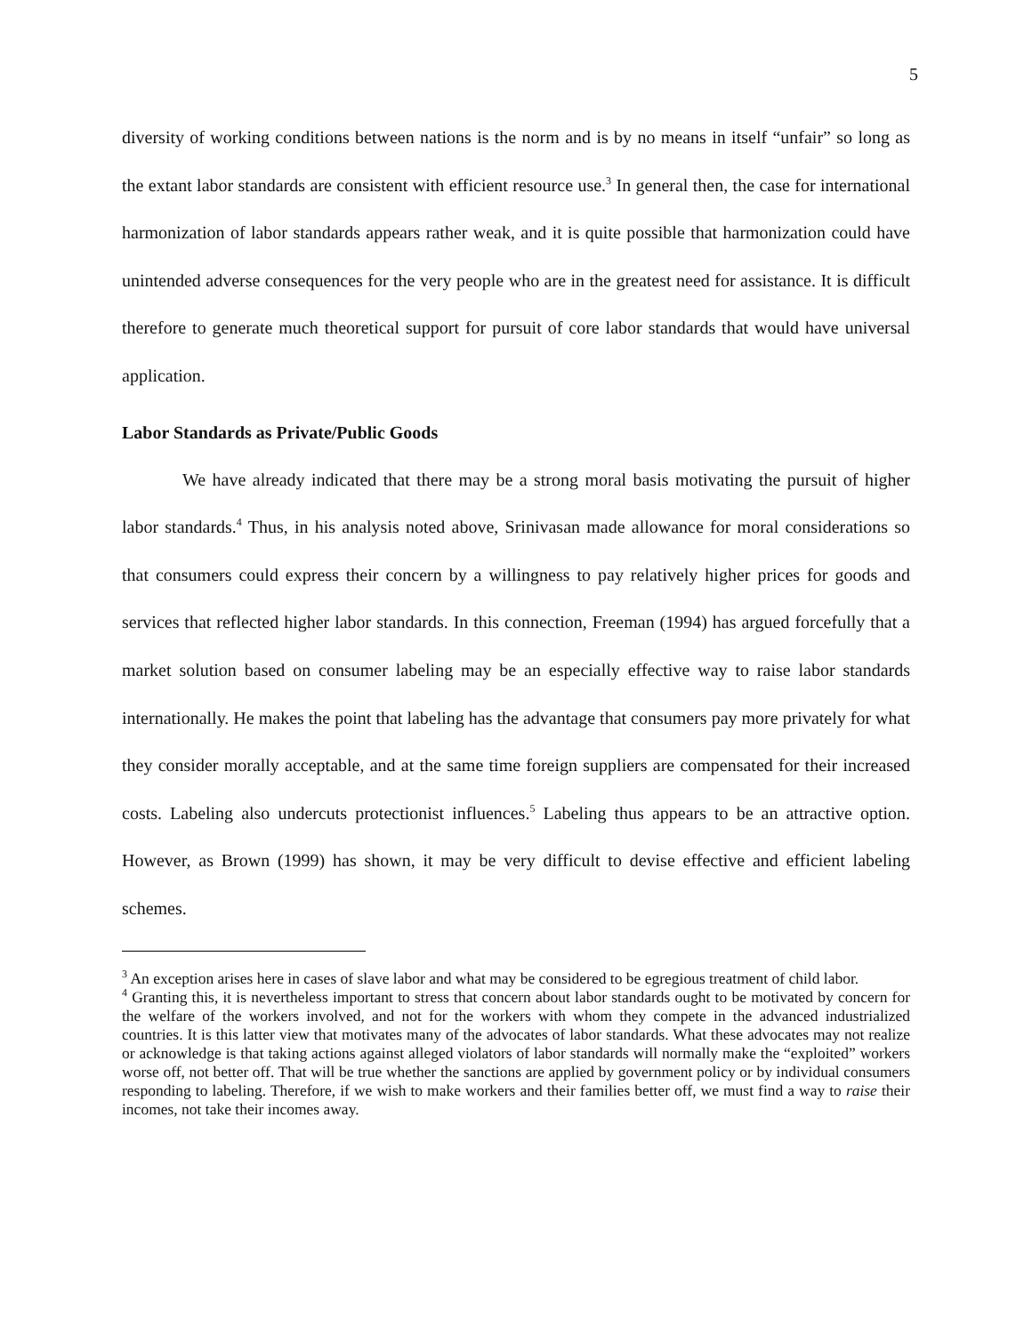5
diversity of working conditions between nations is the norm and is by no means in itself “unfair” so long as the extant labor standards are consistent with efficient resource use.<sup>3</sup> In general then, the case for international harmonization of labor standards appears rather weak, and it is quite possible that harmonization could have unintended adverse consequences for the very people who are in the greatest need for assistance. It is difficult therefore to generate much theoretical support for pursuit of core labor standards that would have universal application.
Labor Standards as Private/Public Goods
We have already indicated that there may be a strong moral basis motivating the pursuit of higher labor standards.<sup>4</sup> Thus, in his analysis noted above, Srinivasan made allowance for moral considerations so that consumers could express their concern by a willingness to pay relatively higher prices for goods and services that reflected higher labor standards. In this connection, Freeman (1994) has argued forcefully that a market solution based on consumer labeling may be an especially effective way to raise labor standards internationally. He makes the point that labeling has the advantage that consumers pay more privately for what they consider morally acceptable, and at the same time foreign suppliers are compensated for their increased costs. Labeling also undercuts protectionist influences.<sup>5</sup> Labeling thus appears to be an attractive option. However, as Brown (1999) has shown, it may be very difficult to devise effective and efficient labeling schemes.
<sup>3</sup> An exception arises here in cases of slave labor and what may be considered to be egregious treatment of child labor.
<sup>4</sup> Granting this, it is nevertheless important to stress that concern about labor standards ought to be motivated by concern for the welfare of the workers involved, and not for the workers with whom they compete in the advanced industrialized countries. It is this latter view that motivates many of the advocates of labor standards. What these advocates may not realize or acknowledge is that taking actions against alleged violators of labor standards will normally make the “exploited” workers worse off, not better off. That will be true whether the sanctions are applied by government policy or by individual consumers responding to labeling. Therefore, if we wish to make workers and their families better off, we must find a way to raise their incomes, not take their incomes away.